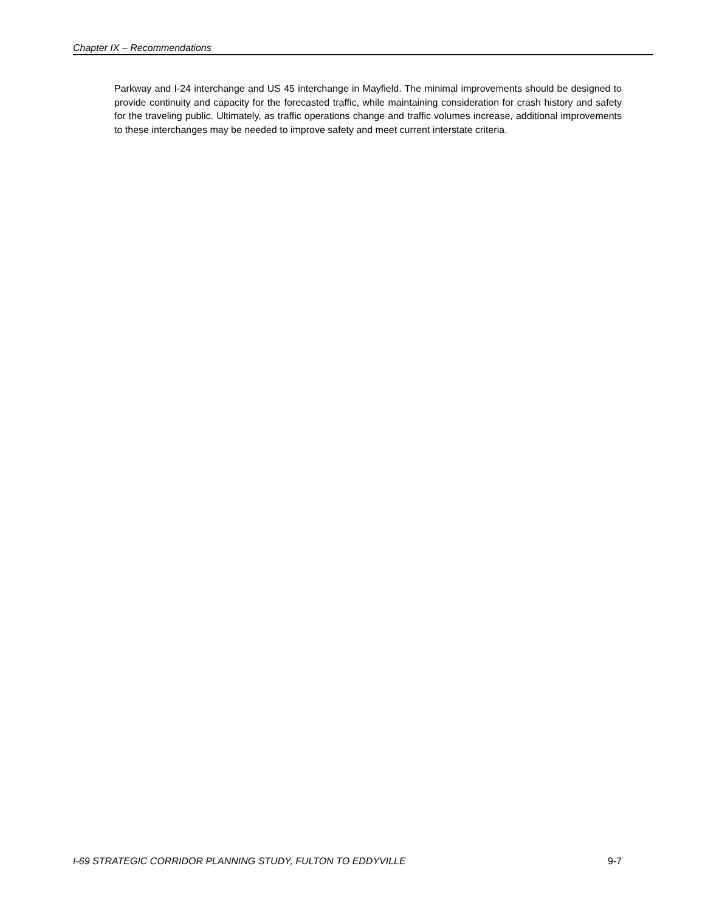Chapter IX – Recommendations
Parkway and I-24 interchange and US 45 interchange in Mayfield. The minimal improvements should be designed to provide continuity and capacity for the forecasted traffic, while maintaining consideration for crash history and safety for the traveling public. Ultimately, as traffic operations change and traffic volumes increase, additional improvements to these interchanges may be needed to improve safety and meet current interstate criteria.
I-69 STRATEGIC CORRIDOR PLANNING STUDY, FULTON TO EDDYVILLE 9-7